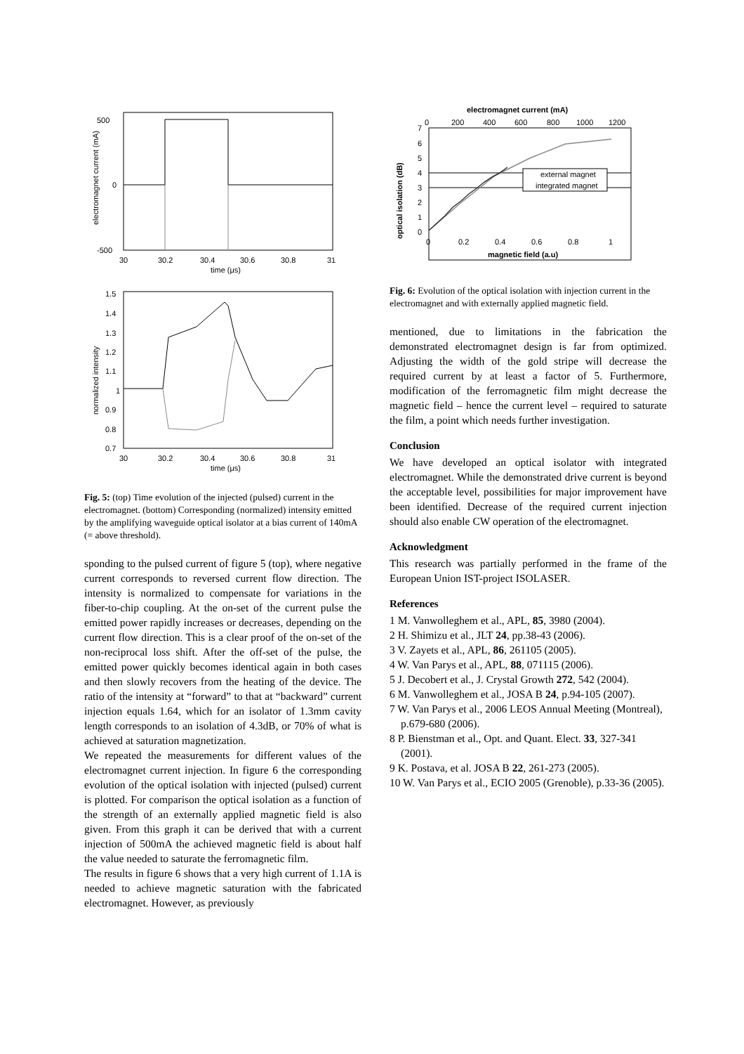electromagnet current (mA)
500
0
-500
30
30.2
30.4
30.6
30.8
31
time (μs)
normalized intensity
1.5
1.4
1.3
1.2
1.1
1
0.9
0.8
0.7
30
30.2
30.4
30.6
30.8
31
time (μs)
Fig. 5: (top) Time evolution of the injected (pulsed) current in the electromagnet. (bottom) Corresponding (normalized) intensity emitted by the amplifying waveguide optical isolator at a bias current of 140mA (= above threshold).
sponding to the pulsed current of figure 5 (top), where negative current corresponds to reversed current flow direction. The intensity is normalized to compensate for variations in the fiber-to-chip coupling. At the on-set of the current pulse the emitted power rapidly increases or decreases, depending on the current flow direction. This is a clear proof of the on-set of the non-reciprocal loss shift. After the off-set of the pulse, the emitted power quickly becomes identical again in both cases and then slowly recovers from the heating of the device. The ratio of the intensity at “forward” to that at “backward” current injection equals 1.64, which for an isolator of 1.3mm cavity length corresponds to an isolation of 4.3dB, or 70% of what is achieved at saturation magnetization.
We repeated the measurements for different values of the electromagnet current injection. In figure 6 the corresponding evolution of the optical isolation with injected (pulsed) current is plotted. For comparison the optical isolation as a function of the strength of an externally applied magnetic field is also given. From this graph it can be derived that with a current injection of 500mA the achieved magnetic field is about half the value needed to saturate the ferromagnetic film.
The results in figure 6 shows that a very high current of 1.1A is needed to achieve magnetic saturation with the fabricated electromagnet. However, as previously
electromagnet current (mA)
0
200
400
600
800
1000
1200
optical isolation (dB)
7
6
5
4
3
2
1
0
external magnet
integrated magnet
0
0.2
0.4
0.6
0.8
1
magnetic field (a.u)
Fig. 6: Evolution of the optical isolation with injection current in the electromagnet and with externally applied magnetic field.
mentioned, due to limitations in the fabrication the demonstrated electromagnet design is far from optimized. Adjusting the width of the gold stripe will decrease the required current by at least a factor of 5. Furthermore, modification of the ferromagnetic film might decrease the magnetic field – hence the current level – required to saturate the film, a point which needs further investigation.
Conclusion
We have developed an optical isolator with integrated electromagnet. While the demonstrated drive current is beyond the acceptable level, possibilities for major improvement have been identified. Decrease of the required current injection should also enable CW operation of the electromagnet.
Acknowledgment
This research was partially performed in the frame of the European Union IST-project ISOLASER.
References
1 M. Vanwolleghem et al., APL, 85, 3980 (2004).
2 H. Shimizu et al., JLT 24, pp.38-43 (2006).
3 V. Zayets et al., APL, 86, 261105 (2005).
4 W. Van Parys et al., APL, 88, 071115 (2006).
5 J. Decobert et al., J. Crystal Growth 272, 542 (2004).
6 M. Vanwolleghem et al., JOSA B 24, p.94-105 (2007).
7 W. Van Parys et al., 2006 LEOS Annual Meeting (Montreal), p.679-680 (2006).
8 P. Bienstman et al., Opt. and Quant. Elect. 33, 327-341 (2001).
9 K. Postava, et al. JOSA B 22, 261-273 (2005).
10 W. Van Parys et al., ECIO 2005 (Grenoble), p.33-36 (2005).